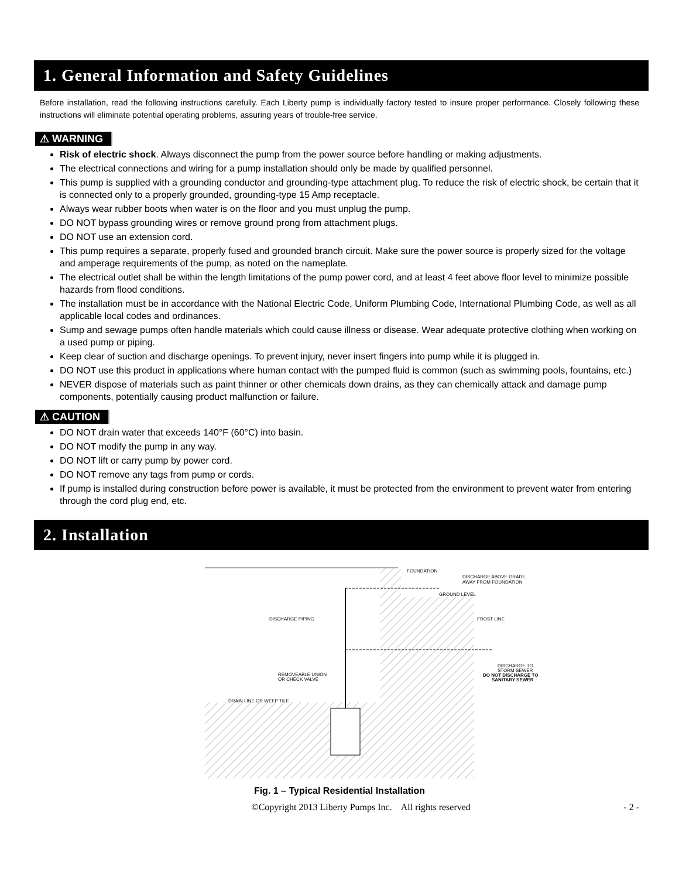1. General Information and Safety Guidelines
Before installation, read the following instructions carefully. Each Liberty pump is individually factory tested to insure proper performance. Closely following these instructions will eliminate potential operating problems, assuring years of trouble-free service.
⚠ WARNING
Risk of electric shock. Always disconnect the pump from the power source before handling or making adjustments.
The electrical connections and wiring for a pump installation should only be made by qualified personnel.
This pump is supplied with a grounding conductor and grounding-type attachment plug. To reduce the risk of electric shock, be certain that it is connected only to a properly grounded, grounding-type 15 Amp receptacle.
Always wear rubber boots when water is on the floor and you must unplug the pump.
DO NOT bypass grounding wires or remove ground prong from attachment plugs.
DO NOT use an extension cord.
This pump requires a separate, properly fused and grounded branch circuit. Make sure the power source is properly sized for the voltage and amperage requirements of the pump, as noted on the nameplate.
The electrical outlet shall be within the length limitations of the pump power cord, and at least 4 feet above floor level to minimize possible hazards from flood conditions.
The installation must be in accordance with the National Electric Code, Uniform Plumbing Code, International Plumbing Code, as well as all applicable local codes and ordinances.
Sump and sewage pumps often handle materials which could cause illness or disease. Wear adequate protective clothing when working on a used pump or piping.
Keep clear of suction and discharge openings. To prevent injury, never insert fingers into pump while it is plugged in.
DO NOT use this product in applications where human contact with the pumped fluid is common (such as swimming pools, fountains, etc.)
NEVER dispose of materials such as paint thinner or other chemicals down drains, as they can chemically attack and damage pump components, potentially causing product malfunction or failure.
⚠ CAUTION
DO NOT drain water that exceeds 140°F (60°C) into basin.
DO NOT modify the pump in any way.
DO NOT lift or carry pump by power cord.
DO NOT remove any tags from pump or cords.
If pump is installed during construction before power is available, it must be protected from the environment to prevent water from entering through the cord plug end, etc.
2. Installation
FOUNDATION
DISCHARGE ABOVE GRADE,
AWAY FROM FOUNDATION
GROUND LEVEL
DISCHARGE PIPING
FROST LINE
REMOVEABLE UNION
OR CHECK VALVE
DISCHARGE TO
STORM SEWER
DO NOT DISCHARGE TO
SANITARY SEWER
DRAIN LINE OR WEEP TILE
Fig. 1 – Typical Residential Installation
©Copyright 2013 Liberty Pumps Inc. All rights reserved - 2 -